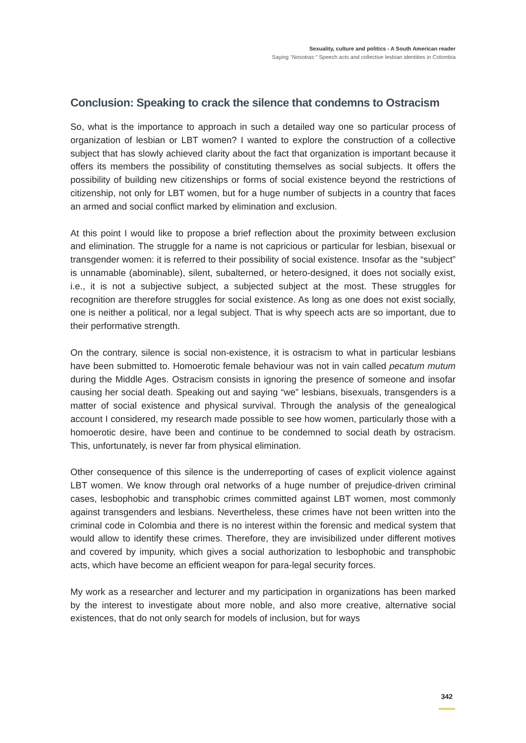Sexuality, culture and politics - A South American reader
Saying "Nosotras:" Speech acts and collective lesbian identities in Colombia
Conclusion: Speaking to crack the silence that condemns to Ostracism
So, what is the importance to approach in such a detailed way one so particular process of organization of lesbian or LBT women? I wanted to explore the construction of a collective subject that has slowly achieved clarity about the fact that organization is important because it offers its members the possibility of constituting themselves as social subjects. It offers the possibility of building new citizenships or forms of social existence beyond the restrictions of citizenship, not only for LBT women, but for a huge number of subjects in a country that faces an armed and social conflict marked by elimination and exclusion.
At this point I would like to propose a brief reflection about the proximity between exclusion and elimination. The struggle for a name is not capricious or particular for lesbian, bisexual or transgender women: it is referred to their possibility of social existence. Insofar as the “subject” is unnamable (abominable), silent, subalterned, or hetero-designed, it does not socially exist, i.e., it is not a subjective subject, a subjected subject at the most. These struggles for recognition are therefore struggles for social existence. As long as one does not exist socially, one is neither a political, nor a legal subject. That is why speech acts are so important, due to their performative strength.
On the contrary, silence is social non-existence, it is ostracism to what in particular lesbians have been submitted to. Homoerotic female behaviour was not in vain called pecatum mutum during the Middle Ages. Ostracism consists in ignoring the presence of someone and insofar causing her social death. Speaking out and saying “we” lesbians, bisexuals, transgenders is a matter of social existence and physical survival. Through the analysis of the genealogical account I considered, my research made possible to see how women, particularly those with a homoerotic desire, have been and continue to be condemned to social death by ostracism. This, unfortunately, is never far from physical elimination.
Other consequence of this silence is the underreporting of cases of explicit violence against LBT women. We know through oral networks of a huge number of prejudice-driven criminal cases, lesbophobic and transphobic crimes committed against LBT women, most commonly against transgenders and lesbians. Nevertheless, these crimes have not been written into the criminal code in Colombia and there is no interest within the forensic and medical system that would allow to identify these crimes. Therefore, they are invisibilized under different motives and covered by impunity, which gives a social authorization to lesbophobic and transphobic acts, which have become an efficient weapon for para-legal security forces.
My work as a researcher and lecturer and my participation in organizations has been marked by the interest to investigate about more noble, and also more creative, alternative social existences, that do not only search for models of inclusion, but for ways
342